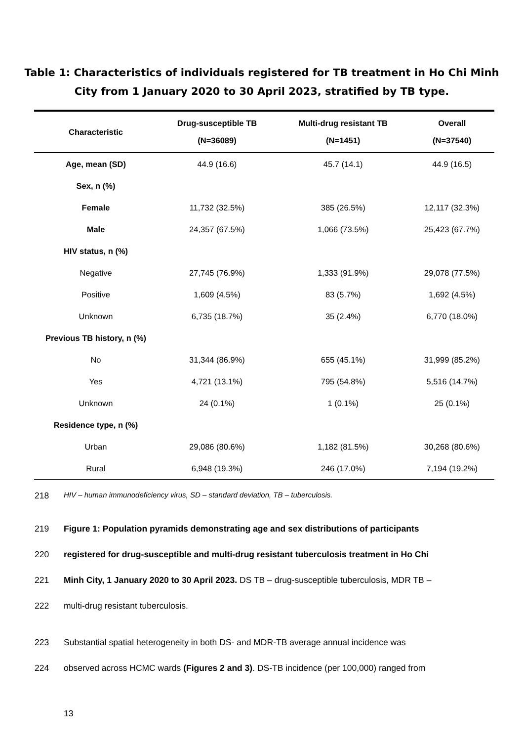Table 1: Characteristics of individuals registered for TB treatment in Ho Chi Minh City from 1 January 2020 to 30 April 2023, stratified by TB type.
| Characteristic | Drug-susceptible TB (N=36089) | Multi-drug resistant TB (N=1451) | Overall (N=37540) |
| --- | --- | --- | --- |
| Age, mean (SD) | 44.9 (16.6) | 45.7 (14.1) | 44.9 (16.5) |
| Sex, n (%) | | | |
| Female | 11,732 (32.5%) | 385 (26.5%) | 12,117 (32.3%) |
| Male | 24,357 (67.5%) | 1,066 (73.5%) | 25,423 (67.7%) |
| HIV status, n (%) | | | |
| Negative | 27,745 (76.9%) | 1,333 (91.9%) | 29,078 (77.5%) |
| Positive | 1,609 (4.5%) | 83 (5.7%) | 1,692 (4.5%) |
| Unknown | 6,735 (18.7%) | 35 (2.4%) | 6,770 (18.0%) |
| Previous TB history, n (%) | | | |
| No | 31,344 (86.9%) | 655 (45.1%) | 31,999 (85.2%) |
| Yes | 4,721 (13.1%) | 795 (54.8%) | 5,516 (14.7%) |
| Unknown | 24 (0.1%) | 1 (0.1%) | 25 (0.1%) |
| Residence type, n (%) | | | |
| Urban | 29,086 (80.6%) | 1,182 (81.5%) | 30,268 (80.6%) |
| Rural | 6,948 (19.3%) | 246 (17.0%) | 7,194 (19.2%) |
218 HIV – human immunodeficiency virus, SD – standard deviation, TB – tuberculosis.
219 Figure 1: Population pyramids demonstrating age and sex distributions of participants
220 registered for drug-susceptible and multi-drug resistant tuberculosis treatment in Ho Chi
221 Minh City, 1 January 2020 to 30 April 2023. DS TB – drug-susceptible tuberculosis, MDR TB –
222 multi-drug resistant tuberculosis.
223 Substantial spatial heterogeneity in both DS- and MDR-TB average annual incidence was
224 observed across HCMC wards (Figures 2 and 3). DS-TB incidence (per 100,000) ranged from
13